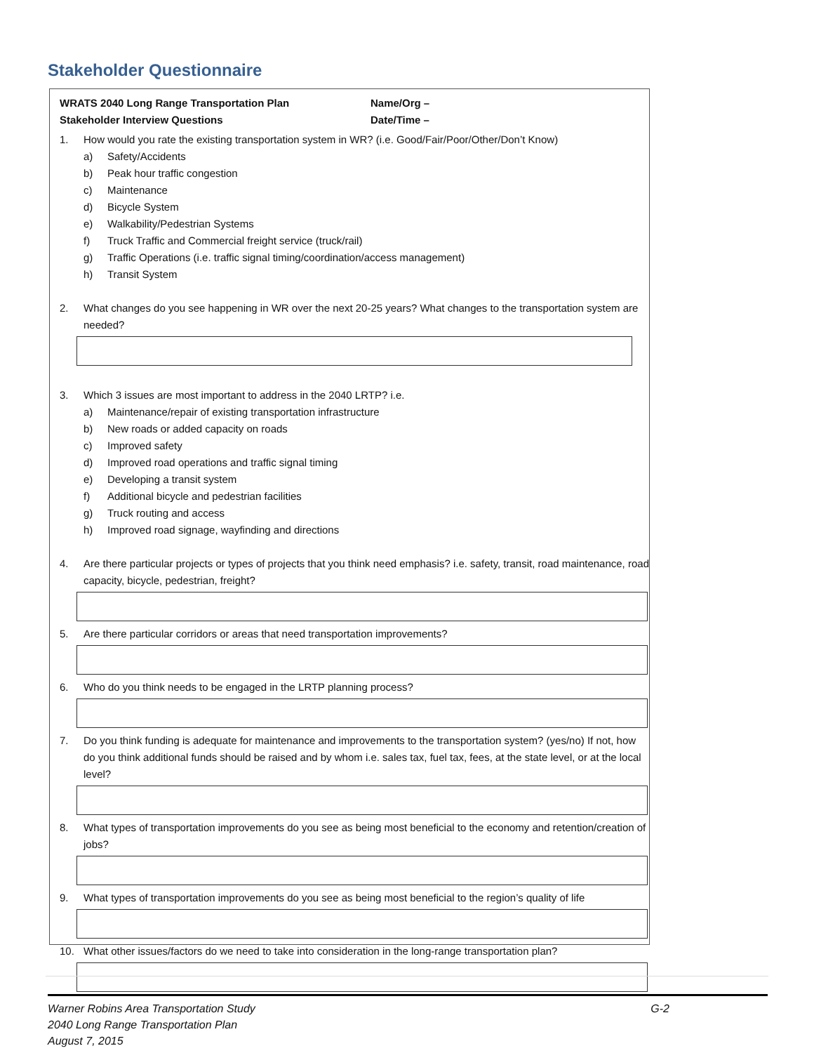Stakeholder Questionnaire
WRATS 2040 Long Range Transportation Plan Name/Org –
Stakeholder Interview Questions Date/Time –
1. How would you rate the existing transportation system in WR? (i.e. Good/Fair/Poor/Other/Don’t Know)
a) Safety/Accidents
b) Peak hour traffic congestion
c) Maintenance
d) Bicycle System
e) Walkability/Pedestrian Systems
f) Truck Traffic and Commercial freight service (truck/rail)
g) Traffic Operations (i.e. traffic signal timing/coordination/access management)
h) Transit System
2. What changes do you see happening in WR over the next 20-25 years? What changes to the transportation system are needed?
3. Which 3 issues are most important to address in the 2040 LRTP? i.e.
a) Maintenance/repair of existing transportation infrastructure
b) New roads or added capacity on roads
c) Improved safety
d) Improved road operations and traffic signal timing
e) Developing a transit system
f) Additional bicycle and pedestrian facilities
g) Truck routing and access
h) Improved road signage, wayfinding and directions
4. Are there particular projects or types of projects that you think need emphasis? i.e. safety, transit, road maintenance, road capacity, bicycle, pedestrian, freight?
5. Are there particular corridors or areas that need transportation improvements?
6. Who do you think needs to be engaged in the LRTP planning process?
7. Do you think funding is adequate for maintenance and improvements to the transportation system? (yes/no) If not, how do you think additional funds should be raised and by whom i.e. sales tax, fuel tax, fees, at the state level, or at the local level?
8. What types of transportation improvements do you see as being most beneficial to the economy and retention/creation of jobs?
9. What types of transportation improvements do you see as being most beneficial to the region’s quality of life
10. What other issues/factors do we need to take into consideration in the long-range transportation plan?
Warner Robins Area Transportation Study
2040 Long Range Transportation Plan
August 7, 2015
G-2